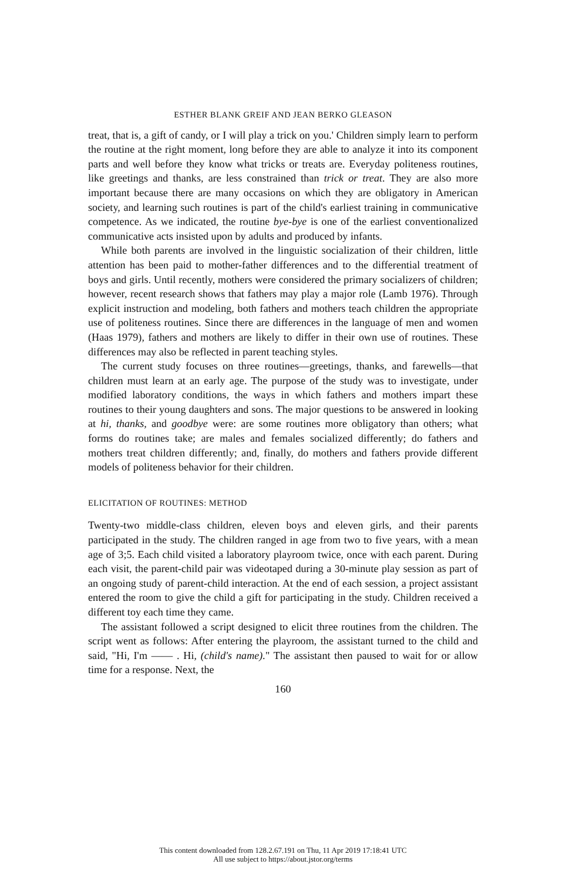ESTHER BLANK GREIF AND JEAN BERKO GLEASON
treat, that is, a gift of candy, or I will play a trick on you.' Children simply learn to perform the routine at the right moment, long before they are able to analyze it into its component parts and well before they know what tricks or treats are. Everyday politeness routines, like greetings and thanks, are less constrained than trick or treat. They are also more important because there are many occasions on which they are obligatory in American society, and learning such routines is part of the child's earliest training in communicative competence. As we indicated, the routine bye-bye is one of the earliest conventionalized communicative acts insisted upon by adults and produced by infants.
While both parents are involved in the linguistic socialization of their children, little attention has been paid to mother-father differences and to the differential treatment of boys and girls. Until recently, mothers were considered the primary socializers of children; however, recent research shows that fathers may play a major role (Lamb 1976). Through explicit instruction and modeling, both fathers and mothers teach children the appropriate use of politeness routines. Since there are differences in the language of men and women (Haas 1979), fathers and mothers are likely to differ in their own use of routines. These differences may also be reflected in parent teaching styles.
The current study focuses on three routines—greetings, thanks, and farewells—that children must learn at an early age. The purpose of the study was to investigate, under modified laboratory conditions, the ways in which fathers and mothers impart these routines to their young daughters and sons. The major questions to be answered in looking at hi, thanks, and goodbye were: are some routines more obligatory than others; what forms do routines take; are males and females socialized differently; do fathers and mothers treat children differently; and, finally, do mothers and fathers provide different models of politeness behavior for their children.
ELICITATION OF ROUTINES: METHOD
Twenty-two middle-class children, eleven boys and eleven girls, and their parents participated in the study. The children ranged in age from two to five years, with a mean age of 3;5. Each child visited a laboratory playroom twice, once with each parent. During each visit, the parent-child pair was videotaped during a 30-minute play session as part of an ongoing study of parent-child interaction. At the end of each session, a project assistant entered the room to give the child a gift for participating in the study. Children received a different toy each time they came.
The assistant followed a script designed to elicit three routines from the children. The script went as follows: After entering the playroom, the assistant turned to the child and said, "Hi, I'm —— . Hi, (child's name)." The assistant then paused to wait for or allow time for a response. Next, the
160
This content downloaded from 128.2.67.191 on Thu, 11 Apr 2019 17:18:41 UTC
All use subject to https://about.jstor.org/terms